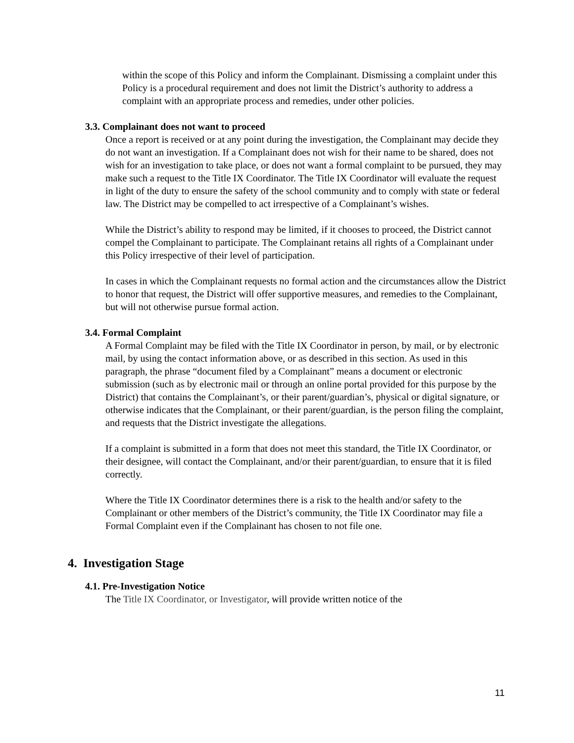within the scope of this Policy and inform the Complainant. Dismissing a complaint under this Policy is a procedural requirement and does not limit the District’s authority to address a complaint with an appropriate process and remedies, under other policies.
3.3. Complainant does not want to proceed
Once a report is received or at any point during the investigation, the Complainant may decide they do not want an investigation. If a Complainant does not wish for their name to be shared, does not wish for an investigation to take place, or does not want a formal complaint to be pursued, they may make such a request to the Title IX Coordinator. The Title IX Coordinator will evaluate the request in light of the duty to ensure the safety of the school community and to comply with state or federal law. The District may be compelled to act irrespective of a Complainant’s wishes.
While the District’s ability to respond may be limited, if it chooses to proceed, the District cannot compel the Complainant to participate. The Complainant retains all rights of a Complainant under this Policy irrespective of their level of participation.
In cases in which the Complainant requests no formal action and the circumstances allow the District to honor that request, the District will offer supportive measures, and remedies to the Complainant, but will not otherwise pursue formal action.
3.4. Formal Complaint
A Formal Complaint may be filed with the Title IX Coordinator in person, by mail, or by electronic mail, by using the contact information above, or as described in this section. As used in this paragraph, the phrase “document filed by a Complainant” means a document or electronic submission (such as by electronic mail or through an online portal provided for this purpose by the District) that contains the Complainant’s, or their parent/guardian’s, physical or digital signature, or otherwise indicates that the Complainant, or their parent/guardian, is the person filing the complaint, and requests that the District investigate the allegations.
If a complaint is submitted in a form that does not meet this standard, the Title IX Coordinator, or their designee, will contact the Complainant, and/or their parent/guardian, to ensure that it is filed correctly.
Where the Title IX Coordinator determines there is a risk to the health and/or safety to the Complainant or other members of the District’s community, the Title IX Coordinator may file a Formal Complaint even if the Complainant has chosen to not file one.
4. Investigation Stage
4.1. Pre-Investigation Notice
The Title IX Coordinator, or Investigator, will provide written notice of the
11